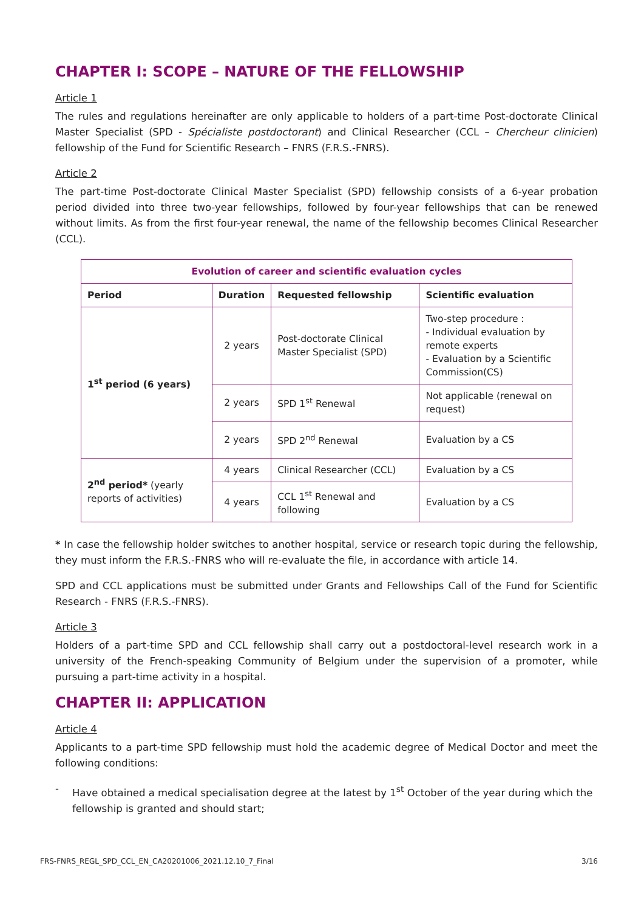CHAPTER I: SCOPE – NATURE OF THE FELLOWSHIP
Article 1
The rules and regulations hereinafter are only applicable to holders of a part-time Post-doctorate Clinical Master Specialist (SPD - Spécialiste postdoctorant) and Clinical Researcher (CCL – Chercheur clinicien) fellowship of the Fund for Scientific Research – FNRS (F.R.S.-FNRS).
Article 2
The part-time Post-doctorate Clinical Master Specialist (SPD) fellowship consists of a 6-year probation period divided into three two-year fellowships, followed by four-year fellowships that can be renewed without limits. As from the first four-year renewal, the name of the fellowship becomes Clinical Researcher (CCL).
| Evolution of career and scientific evaluation cycles | | | |
| --- | --- | --- | --- |
| Period | Duration | Requested fellowship | Scientific evaluation |
| 1<sup>st</sup> period (6 years) | 2 years | Post-doctorate Clinical Master Specialist (SPD) | Two-step procedure : - Individual evaluation by remote experts - Evaluation by a Scientific Commission(CS) |
| | 2 years | SPD 1<sup>st</sup> Renewal | Not applicable (renewal on request) |
| | 2 years | SPD 2<sup>nd</sup> Renewal | Evaluation by a CS |
| 2<sup>nd</sup> period* (yearly reports of activities) | 4 years | Clinical Researcher (CCL) | Evaluation by a CS |
| | 4 years | CCL 1<sup>st</sup> Renewal and following | Evaluation by a CS |
* In case the fellowship holder switches to another hospital, service or research topic during the fellowship, they must inform the F.R.S.-FNRS who will re-evaluate the file, in accordance with article 14.
SPD and CCL applications must be submitted under Grants and Fellowships Call of the Fund for Scientific Research - FNRS (F.R.S.-FNRS).
Article 3
Holders of a part-time SPD and CCL fellowship shall carry out a postdoctoral-level research work in a university of the French-speaking Community of Belgium under the supervision of a promoter, while pursuing a part-time activity in a hospital.
CHAPTER II: APPLICATION
Article 4
Applicants to a part-time SPD fellowship must hold the academic degree of Medical Doctor and meet the following conditions:
- Have obtained a medical specialisation degree at the latest by 1<sup>st</sup> October of the year during which the fellowship is granted and should start;
FRS-FNRS_REGL_SPD_CCL_EN_CA20201006_2021.12.10_7_Final 3/16